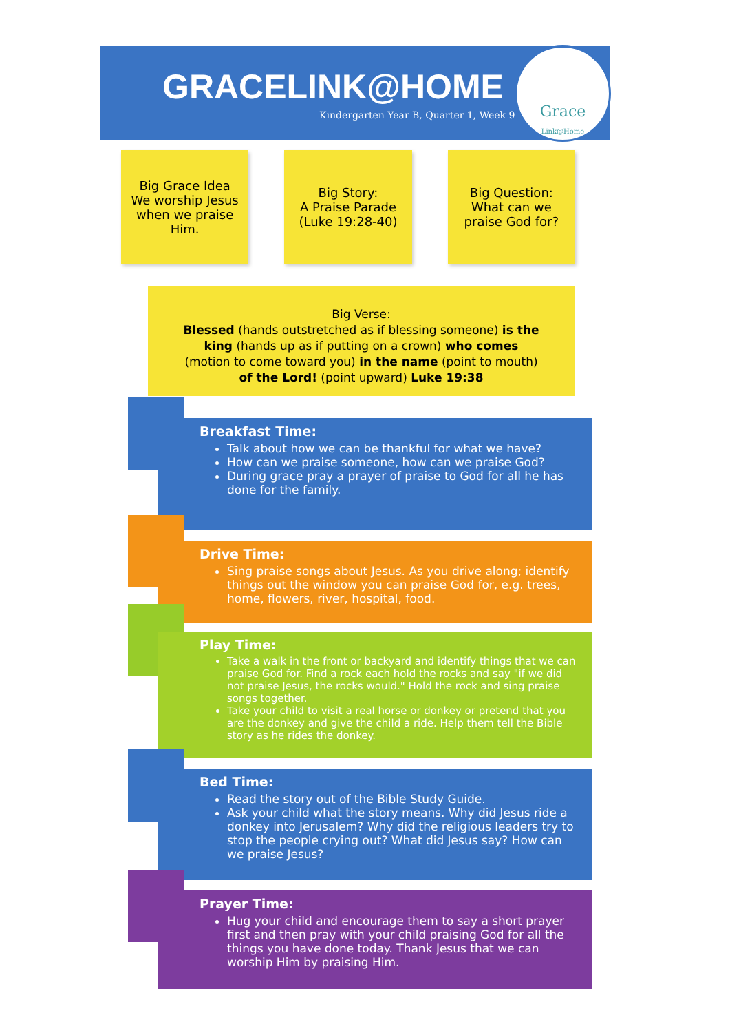GRACELINK@HOME
Kindergarten Year B, Quarter 1, Week 9
Grace
Link@Home
Big Grace Idea
We worship Jesus
when we praise
Him.
Big Story:
A Praise Parade
(Luke 19:28-40)
Big Question:
What can we
praise God for?
Big Verse:
Blessed (hands outstretched as if blessing someone) is the king (hands up as if putting on a crown) who comes (motion to come toward you) in the name (point to mouth) of the Lord! (point upward) Luke 19:38
Breakfast Time:
Talk about how we can be thankful for what we have?
How can we praise someone, how can we praise God?
During grace pray a prayer of praise to God for all he has done for the family.
Drive Time:
Sing praise songs about Jesus. As you drive along; identify things out the window you can praise God for, e.g. trees, home, flowers, river, hospital, food.
Play Time:
Take a walk in the front or backyard and identify things that we can praise God for. Find a rock each hold the rocks and say "if we did not praise Jesus, the rocks would." Hold the rock and sing praise songs together.
Take your child to visit a real horse or donkey or pretend that you are the donkey and give the child a ride. Help them tell the Bible story as he rides the donkey.
Bed Time:
Read the story out of the Bible Study Guide.
Ask your child what the story means. Why did Jesus ride a donkey into Jerusalem? Why did the religious leaders try to stop the people crying out? What did Jesus say? How can we praise Jesus?
Prayer Time:
Hug your child and encourage them to say a short prayer first and then pray with your child praising God for all the things you have done today. Thank Jesus that we can worship Him by praising Him.